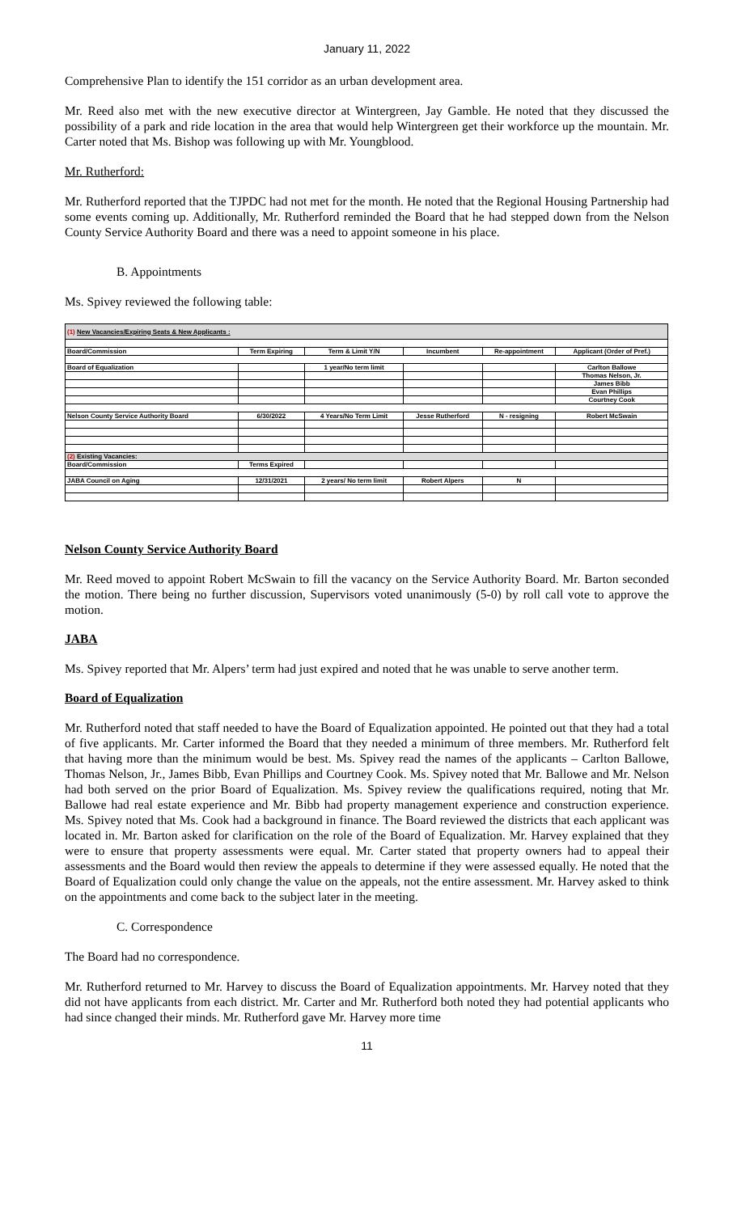January 11, 2022
Comprehensive Plan to identify the 151 corridor as an urban development area.
Mr. Reed also met with the new executive director at Wintergreen, Jay Gamble. He noted that they discussed the possibility of a park and ride location in the area that would help Wintergreen get their workforce up the mountain. Mr. Carter noted that Ms. Bishop was following up with Mr. Youngblood.
Mr. Rutherford:
Mr. Rutherford reported that the TJPDC had not met for the month. He noted that the Regional Housing Partnership had some events coming up. Additionally, Mr. Rutherford reminded the Board that he had stepped down from the Nelson County Service Authority Board and there was a need to appoint someone in his place.
B. Appointments
Ms. Spivey reviewed the following table:
| (1) New Vacancies/Expiring Seats & New Applicants : | | | | | |
| Board/Commission | Term Expiring | Term & Limit Y/N | Incumbent | Re-appointment | Applicant (Order of Pref.) |
| Board of Equalization | | 1 year/No term limit | | | Carlton Ballowe |
| | | | | | Thomas Nelson, Jr. |
| | | | | | James Bibb |
| | | | | | Evan Phillips |
| | | | | | Courtney Cook |
| Nelson County Service Authority Board | 6/30/2022 | 4 Years/No Term Limit | Jesse Rutherford | N - resigning | Robert McSwain |
| (2) Existing Vacancies: | | | | | |
| Board/Commission | Terms Expired | | | | |
| JABA Council on Aging | 12/31/2021 | 2 years/ No term limit | Robert Alpers | N | |
Nelson County Service Authority Board
Mr. Reed moved to appoint Robert McSwain to fill the vacancy on the Service Authority Board. Mr. Barton seconded the motion. There being no further discussion, Supervisors voted unanimously (5-0) by roll call vote to approve the motion.
JABA
Ms. Spivey reported that Mr. Alpers’ term had just expired and noted that he was unable to serve another term.
Board of Equalization
Mr. Rutherford noted that staff needed to have the Board of Equalization appointed. He pointed out that they had a total of five applicants. Mr. Carter informed the Board that they needed a minimum of three members. Mr. Rutherford felt that having more than the minimum would be best. Ms. Spivey read the names of the applicants – Carlton Ballowe, Thomas Nelson, Jr., James Bibb, Evan Phillips and Courtney Cook. Ms. Spivey noted that Mr. Ballowe and Mr. Nelson had both served on the prior Board of Equalization. Ms. Spivey review the qualifications required, noting that Mr. Ballowe had real estate experience and Mr. Bibb had property management experience and construction experience. Ms. Spivey noted that Ms. Cook had a background in finance. The Board reviewed the districts that each applicant was located in. Mr. Barton asked for clarification on the role of the Board of Equalization. Mr. Harvey explained that they were to ensure that property assessments were equal. Mr. Carter stated that property owners had to appeal their assessments and the Board would then review the appeals to determine if they were assessed equally. He noted that the Board of Equalization could only change the value on the appeals, not the entire assessment. Mr. Harvey asked to think on the appointments and come back to the subject later in the meeting.
C. Correspondence
The Board had no correspondence.
Mr. Rutherford returned to Mr. Harvey to discuss the Board of Equalization appointments. Mr. Harvey noted that they did not have applicants from each district. Mr. Carter and Mr. Rutherford both noted they had potential applicants who had since changed their minds. Mr. Rutherford gave Mr. Harvey more time
11